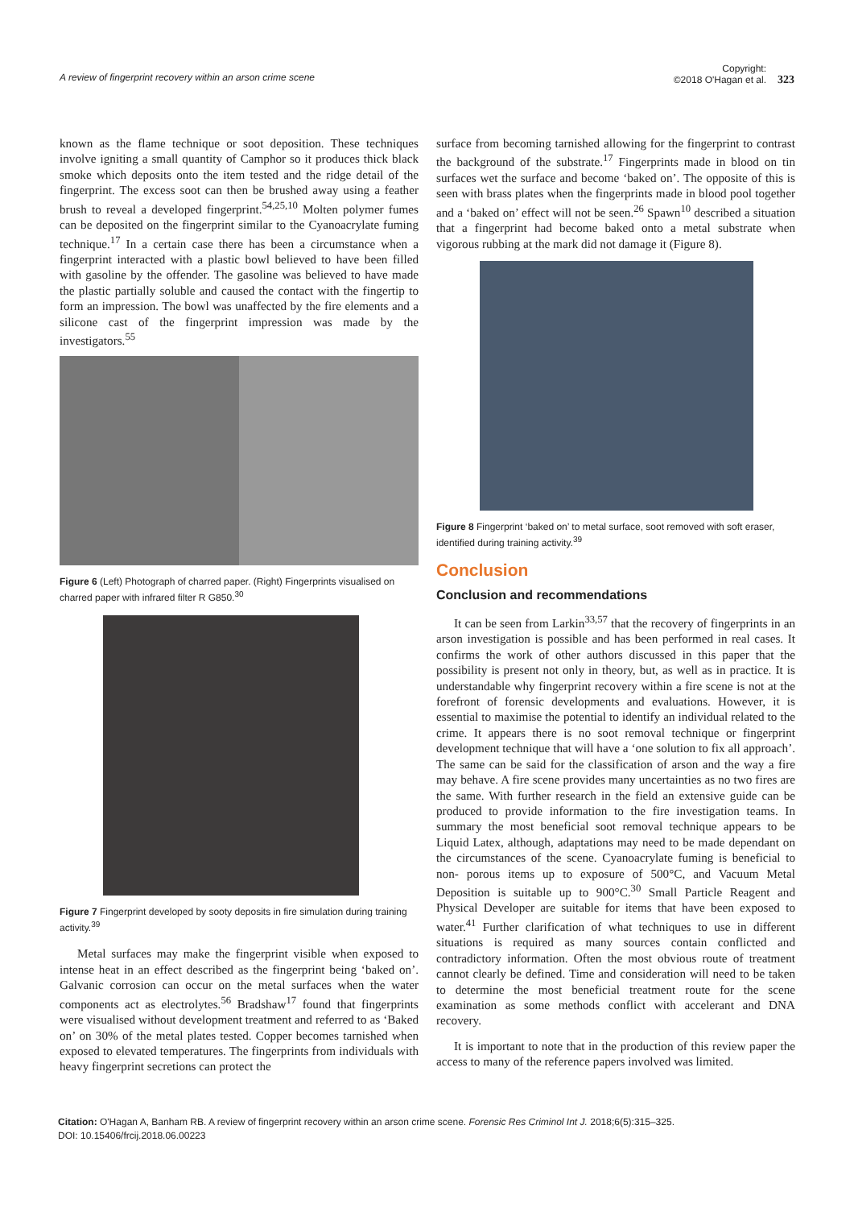A review of fingerprint recovery within an arson crime scene
Copyright:
©2018 O'Hagan et al. 323
known as the flame technique or soot deposition. These techniques involve igniting a small quantity of Camphor so it produces thick black smoke which deposits onto the item tested and the ridge detail of the fingerprint. The excess soot can then be brushed away using a feather brush to reveal a developed fingerprint.<sup>54,25,10</sup> Molten polymer fumes can be deposited on the fingerprint similar to the Cyanoacrylate fuming technique.<sup>17</sup> In a certain case there has been a circumstance when a fingerprint interacted with a plastic bowl believed to have been filled with gasoline by the offender. The gasoline was believed to have made the plastic partially soluble and caused the contact with the fingertip to form an impression. The bowl was unaffected by the fire elements and a silicone cast of the fingerprint impression was made by the investigators.<sup>55</sup>
Figure 6 (Left) Photograph of charred paper. (Right) Fingerprints visualised on charred paper with infrared filter R G850.<sup>30</sup>
Figure 7 Fingerprint developed by sooty deposits in fire simulation during training activity.<sup>39</sup>
Metal surfaces may make the fingerprint visible when exposed to intense heat in an effect described as the fingerprint being ‘baked on’. Galvanic corrosion can occur on the metal surfaces when the water components act as electrolytes.<sup>56</sup> Bradshaw<sup>17</sup> found that fingerprints were visualised without development treatment and referred to as ‘Baked on’ on 30% of the metal plates tested. Copper becomes tarnished when exposed to elevated temperatures. The fingerprints from individuals with heavy fingerprint secretions can protect the
surface from becoming tarnished allowing for the fingerprint to contrast the background of the substrate.<sup>17</sup> Fingerprints made in blood on tin surfaces wet the surface and become ‘baked on’. The opposite of this is seen with brass plates when the fingerprints made in blood pool together and a ‘baked on’ effect will not be seen.<sup>26</sup> Spawn<sup>10</sup> described a situation that a fingerprint had become baked onto a metal substrate when vigorous rubbing at the mark did not damage it (Figure 8).
Figure 8 Fingerprint ‘baked on’ to metal surface, soot removed with soft eraser, identified during training activity.<sup>39</sup>
Conclusion
Conclusion and recommendations
It can be seen from Larkin<sup>33,57</sup> that the recovery of fingerprints in an arson investigation is possible and has been performed in real cases. It confirms the work of other authors discussed in this paper that the possibility is present not only in theory, but, as well as in practice. It is understandable why fingerprint recovery within a fire scene is not at the forefront of forensic developments and evaluations. However, it is essential to maximise the potential to identify an individual related to the crime. It appears there is no soot removal technique or fingerprint development technique that will have a ‘one solution to fix all approach’. The same can be said for the classification of arson and the way a fire may behave. A fire scene provides many uncertainties as no two fires are the same. With further research in the field an extensive guide can be produced to provide information to the fire investigation teams. In summary the most beneficial soot removal technique appears to be Liquid Latex, although, adaptations may need to be made dependant on the circumstances of the scene. Cyanoacrylate fuming is beneficial to non- porous items up to exposure of 500°C, and Vacuum Metal Deposition is suitable up to 900°C.<sup>30</sup> Small Particle Reagent and Physical Developer are suitable for items that have been exposed to water.<sup>41</sup> Further clarification of what techniques to use in different situations is required as many sources contain conflicted and contradictory information. Often the most obvious route of treatment cannot clearly be defined. Time and consideration will need to be taken to determine the most beneficial treatment route for the scene examination as some methods conflict with accelerant and DNA recovery.
It is important to note that in the production of this review paper the access to many of the reference papers involved was limited.
Citation: O'Hagan A, Banham RB. A review of fingerprint recovery within an arson crime scene. Forensic Res Criminol Int J. 2018;6(5):315‒325.
DOI: 10.15406/frcij.2018.06.00223